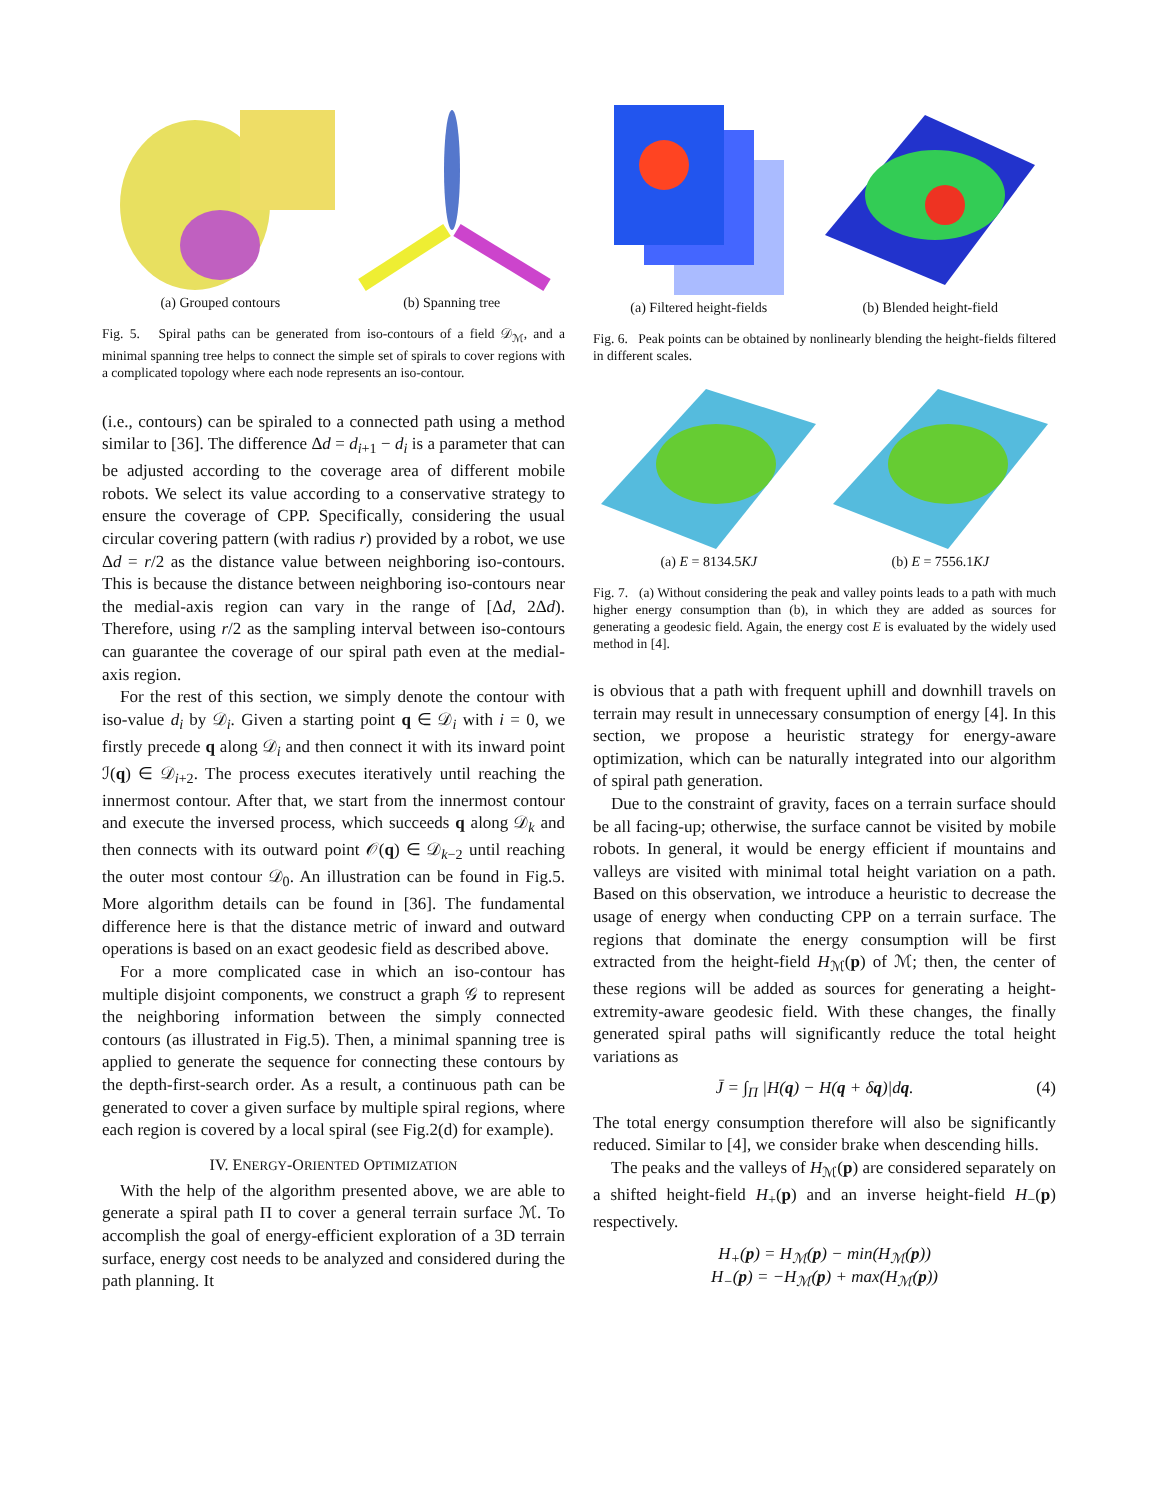(a) Grouped contours (b) Spanning tree
Fig. 5. Spiral paths can be generated from iso-contours of a field 𝒟<sub>ℳ</sub>, and a minimal spanning tree helps to connect the simple set of spirals to cover regions with a complicated topology where each node represents an iso-contour.
(i.e., contours) can be spiraled to a connected path using a method similar to [36]. The difference Δd = d<sub>i+1</sub> − d<sub>i</sub> is a parameter that can be adjusted according to the coverage area of different mobile robots. We select its value according to a conservative strategy to ensure the coverage of CPP. Specifically, considering the usual circular covering pattern (with radius r) provided by a robot, we use Δd = r/2 as the distance value between neighboring iso-contours. This is because the distance between neighboring iso-contours near the medial-axis region can vary in the range of [Δd, 2Δd). Therefore, using r/2 as the sampling interval between iso-contours can guarantee the coverage of our spiral path even at the medial-axis region.
For the rest of this section, we simply denote the contour with iso-value d<sub>i</sub> by 𝒟<sub>i</sub>. Given a starting point q ∈ 𝒟<sub>i</sub> with i = 0, we firstly precede q along 𝒟<sub>i</sub> and then connect it with its inward point ℐ(q) ∈ 𝒟<sub>i+2</sub>. The process executes iteratively until reaching the innermost contour. After that, we start from the innermost contour and execute the inversed process, which succeeds q along 𝒟<sub>k</sub> and then connects with its outward point 𝒪(q) ∈ 𝒟<sub>k−2</sub> until reaching the outer most contour 𝒟<sub>0</sub>. An illustration can be found in Fig.5. More algorithm details can be found in [36]. The fundamental difference here is that the distance metric of inward and outward operations is based on an exact geodesic field as described above.
For a more complicated case in which an iso-contour has multiple disjoint components, we construct a graph 𝒢 to represent the neighboring information between the simply connected contours (as illustrated in Fig.5). Then, a minimal spanning tree is applied to generate the sequence for connecting these contours by the depth-first-search order. As a result, a continuous path can be generated to cover a given surface by multiple spiral regions, where each region is covered by a local spiral (see Fig.2(d) for example).
IV. ENERGY-ORIENTED OPTIMIZATION
With the help of the algorithm presented above, we are able to generate a spiral path Π to cover a general terrain surface ℳ. To accomplish the goal of energy-efficient exploration of a 3D terrain surface, energy cost needs to be analyzed and considered during the path planning. It
(a) Filtered height-fields (b) Blended height-field
Fig. 6. Peak points can be obtained by nonlinearly blending the height-fields filtered in different scales.
(a) E = 8134.5KJ (b) E = 7556.1KJ
Fig. 7. (a) Without considering the peak and valley points leads to a path with much higher energy consumption than (b), in which they are added as sources for generating a geodesic field. Again, the energy cost E is evaluated by the widely used method in [4].
is obvious that a path with frequent uphill and downhill travels on terrain may result in unnecessary consumption of energy [4]. In this section, we propose a heuristic strategy for energy-aware optimization, which can be naturally integrated into our algorithm of spiral path generation.
Due to the constraint of gravity, faces on a terrain surface should be all facing-up; otherwise, the surface cannot be visited by mobile robots. In general, it would be energy efficient if mountains and valleys are visited with minimal total height variation on a path. Based on this observation, we introduce a heuristic to decrease the usage of energy when conducting CPP on a terrain surface. The regions that dominate the energy consumption will be first extracted from the height-field H<sub>ℳ</sub>(p) of ℳ; then, the center of these regions will be added as sources for generating a height-extremity-aware geodesic field. With these changes, the finally generated spiral paths will significantly reduce the total height variations as
J̄ = ∫<sub>Π</sub> |H(q) − H(q + δq)|dq. (4)
The total energy consumption therefore will also be significantly reduced. Similar to [4], we consider brake when descending hills.
The peaks and the valleys of H<sub>ℳ</sub>(p) are considered separately on a shifted height-field H<sub>+</sub>(p) and an inverse height-field H<sub>−</sub>(p) respectively.
H<sub>+</sub>(p) = H<sub>ℳ</sub>(p) − min(H<sub>ℳ</sub>(p))
H<sub>−</sub>(p) = −H<sub>ℳ</sub>(p) + max(H<sub>ℳ</sub>(p))